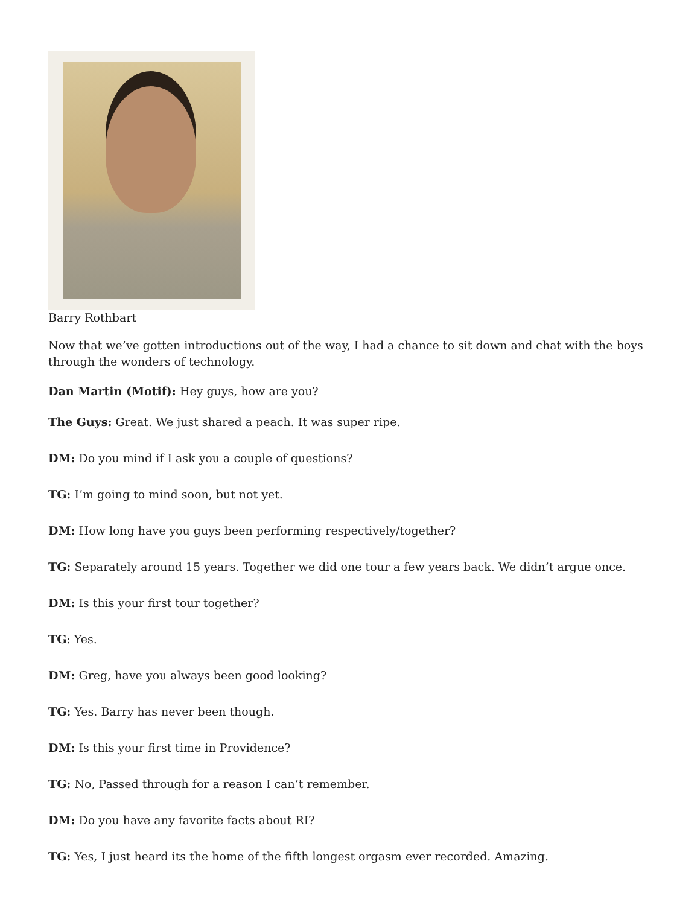Barry Rothbart
Now that we’ve gotten introductions out of the way, I had a chance to sit down and chat with the boys through the wonders of technology.
Dan Martin (Motif): Hey guys, how are you?
The Guys: Great. We just shared a peach. It was super ripe.
DM: Do you mind if I ask you a couple of questions?
TG: I’m going to mind soon, but not yet.
DM: How long have you guys been performing respectively/together?
TG: Separately around 15 years. Together we did one tour a few years back. We didn’t argue once.
DM: Is this your first tour together?
TG: Yes.
DM: Greg, have you always been good looking?
TG: Yes. Barry has never been though.
DM: Is this your first time in Providence?
TG: No, Passed through for a reason I can’t remember.
DM: Do you have any favorite facts about RI?
TG: Yes, I just heard its the home of the fifth longest orgasm ever recorded. Amazing.